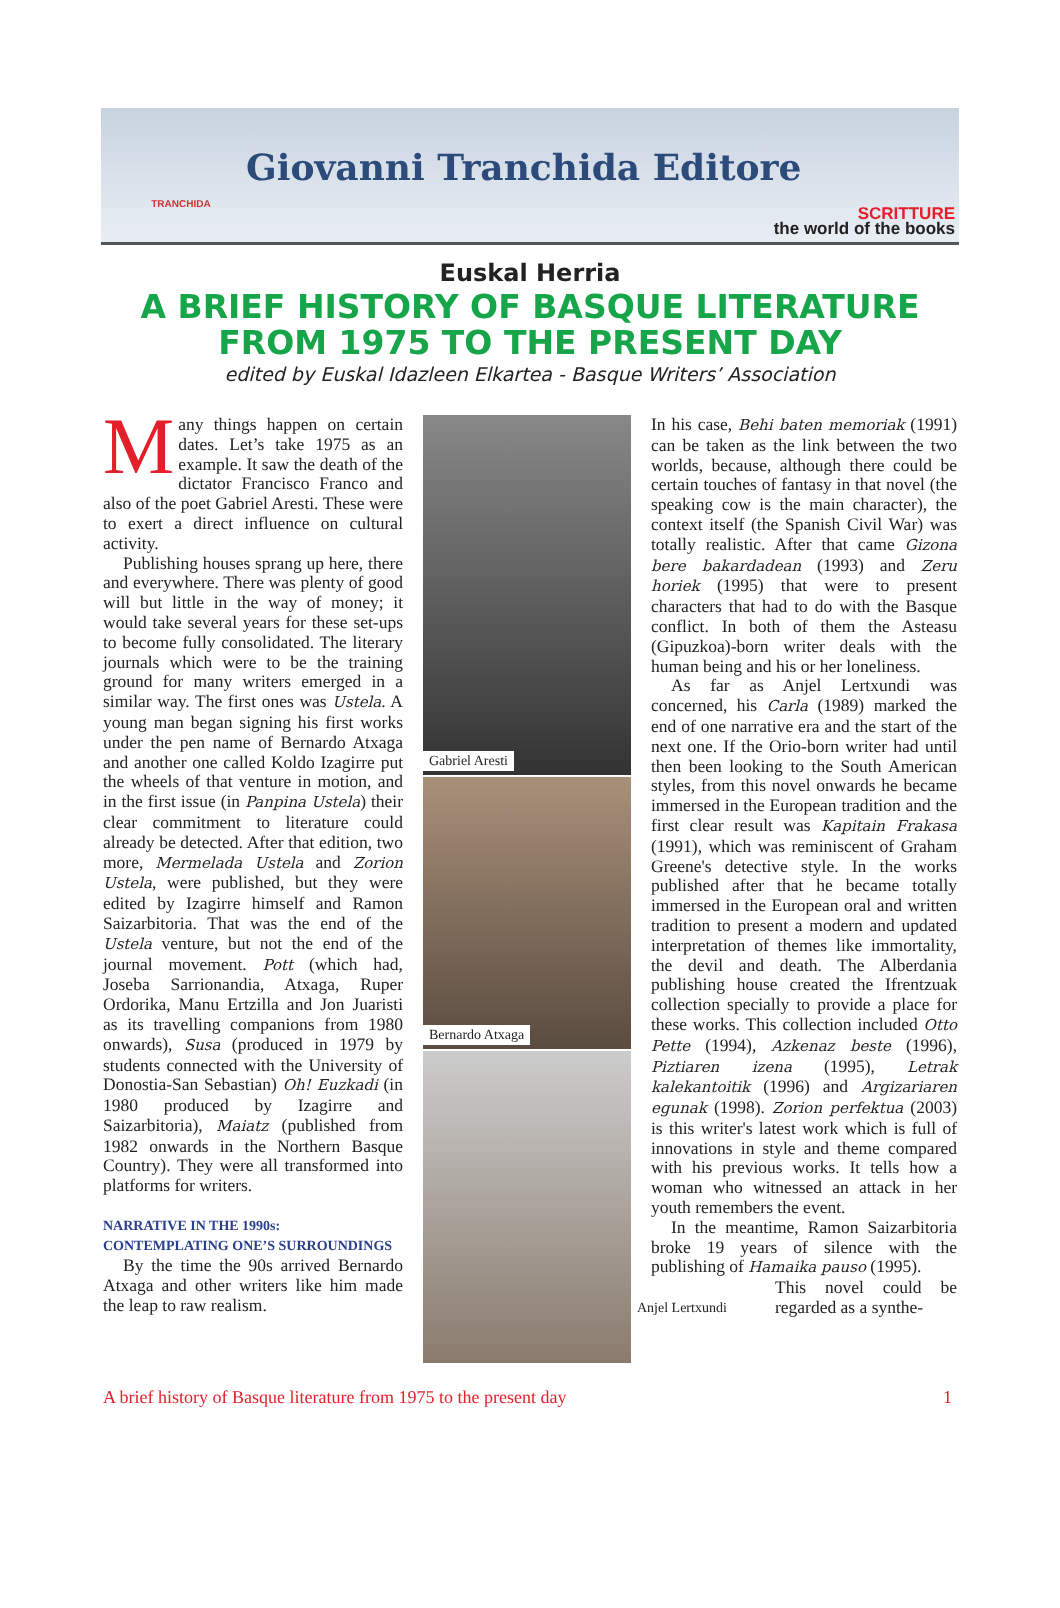TRANCHIDA
Giovanni Tranchida Editore
SCRITTURE
the world of the books
Euskal Herria
A BRIEF HISTORY OF BASQUE LITERATURE
FROM 1975 TO THE PRESENT DAY
edited by Euskal Idazleen Elkartea - Basque Writers’ Association
Many things happen on certain dates. Let’s take 1975 as an example. It saw the death of the dictator Francisco Franco and also of the poet Gabriel Aresti. These were to exert a direct influence on cultural activity.
Publishing houses sprang up here, there and everywhere. There was plenty of good will but little in the way of money; it would take several years for these set-ups to become fully consolidated. The literary journals which were to be the training ground for many writers emerged in a similar way. The first ones was Ustela. A young man began signing his first works under the pen name of Bernardo Atxaga and another one called Koldo Izagirre put the wheels of that venture in motion, and in the first issue (in Panpina Ustela) their clear commitment to literature could already be detected. After that edition, two more, Mermelada Ustela and Zorion Ustela, were published, but they were edited by Izagirre himself and Ramon Saizarbitoria. That was the end of the Ustela venture, but not the end of the journal movement. Pott (which had, Joseba Sarrionandia, Atxaga, Ruper Ordorika, Manu Ertzilla and Jon Juaristi as its travelling companions from 1980 onwards), Susa (produced in 1979 by students connected with the University of Donostia-San Sebastian) Oh! Euzkadi (in 1980 produced by Izagirre and Saizarbitoria), Maiatz (published from 1982 onwards in the Northern Basque Country). They were all transformed into platforms for writers.
NARRATIVE IN THE 1990s:
CONTEMPLATING ONE’S SURROUNDINGS
By the time the 90s arrived Bernardo Atxaga and other writers like him made the leap to raw realism.
Gabriel Aresti
Bernardo Atxaga
In his case, Behi baten memoriak (1991) can be taken as the link between the two worlds, because, although there could be certain touches of fantasy in that novel (the speaking cow is the main character), the context itself (the Spanish Civil War) was totally realistic. After that came Gizona bere bakardadean (1993) and Zeru horiek (1995) that were to present characters that had to do with the Basque conflict. In both of them the Asteasu (Gipuzkoa)-born writer deals with the human being and his or her loneliness.
As far as Anjel Lertxundi was concerned, his Carla (1989) marked the end of one narrative era and the start of the next one. If the Orio-born writer had until then been looking to the South American styles, from this novel onwards he became immersed in the European tradition and the first clear result was Kapitain Frakasa (1991), which was reminiscent of Graham Greene's detective style. In the works published after that he became totally immersed in the European oral and written tradition to present a modern and updated interpretation of themes like immortality, the devil and death. The Alberdania publishing house created the Ifrentzuak collection specially to provide a place for these works. This collection included Otto Pette (1994), Azkenaz beste (1996), Piztiaren izena (1995), Letrak kalekantoitik (1996) and Argizariaren egunak (1998). Zorion perfektua (2003) is this writer's latest work which is full of innovations in style and theme compared with his previous works. It tells how a woman who witnessed an attack in her youth remembers the event.
In the meantime, Ramon Saizarbitoria broke 19 years of silence with the publishing of Hamaika pauso (1995).
Anjel Lertxundi This novel could be regarded as a synthe-
A brief history of Basque literature from 1975 to the present day 1